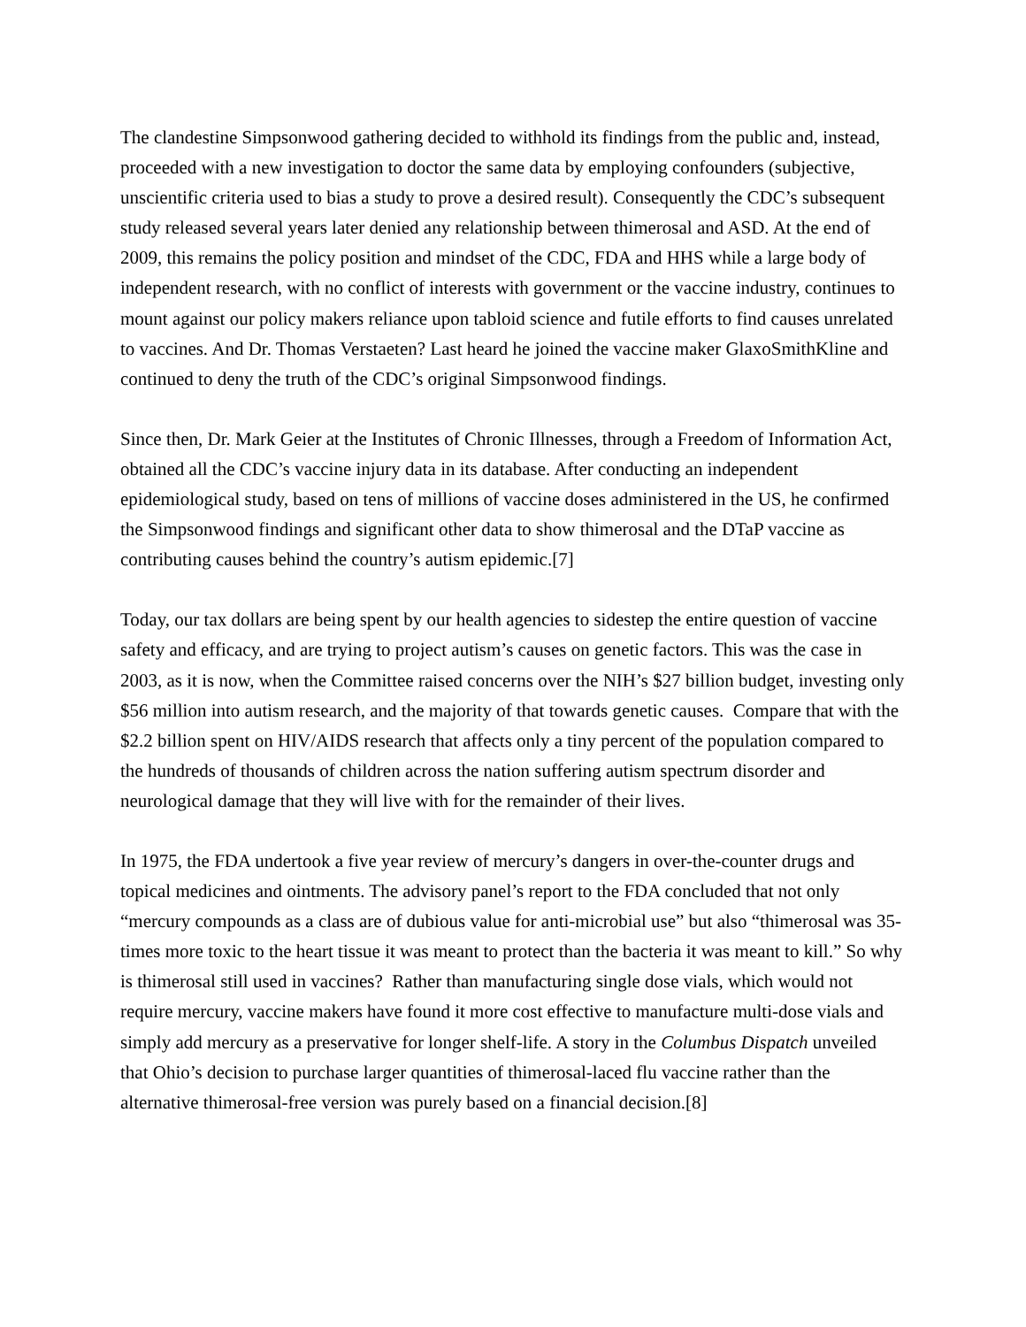The clandestine Simpsonwood gathering decided to withhold its findings from the public and, instead, proceeded with a new investigation to doctor the same data by employing confounders (subjective, unscientific criteria used to bias a study to prove a desired result). Consequently the CDC’s subsequent study released several years later denied any relationship between thimerosal and ASD. At the end of 2009, this remains the policy position and mindset of the CDC, FDA and HHS while a large body of independent research, with no conflict of interests with government or the vaccine industry, continues to mount against our policy makers reliance upon tabloid science and futile efforts to find causes unrelated to vaccines. And Dr. Thomas Verstaeten? Last heard he joined the vaccine maker GlaxoSmithKline and continued to deny the truth of the CDC’s original Simpsonwood findings.
Since then, Dr. Mark Geier at the Institutes of Chronic Illnesses, through a Freedom of Information Act, obtained all the CDC’s vaccine injury data in its database. After conducting an independent epidemiological study, based on tens of millions of vaccine doses administered in the US, he confirmed the Simpsonwood findings and significant other data to show thimerosal and the DTaP vaccine as contributing causes behind the country’s autism epidemic.[7]
Today, our tax dollars are being spent by our health agencies to sidestep the entire question of vaccine safety and efficacy, and are trying to project autism’s causes on genetic factors. This was the case in 2003, as it is now, when the Committee raised concerns over the NIH’s $27 billion budget, investing only $56 million into autism research, and the majority of that towards genetic causes. Compare that with the $2.2 billion spent on HIV/AIDS research that affects only a tiny percent of the population compared to the hundreds of thousands of children across the nation suffering autism spectrum disorder and neurological damage that they will live with for the remainder of their lives.
In 1975, the FDA undertook a five year review of mercury’s dangers in over-the-counter drugs and topical medicines and ointments. The advisory panel’s report to the FDA concluded that not only “mercury compounds as a class are of dubious value for anti-microbial use” but also “thimerosal was 35-times more toxic to the heart tissue it was meant to protect than the bacteria it was meant to kill.” So why is thimerosal still used in vaccines? Rather than manufacturing single dose vials, which would not require mercury, vaccine makers have found it more cost effective to manufacture multi-dose vials and simply add mercury as a preservative for longer shelf-life. A story in the Columbus Dispatch unveiled that Ohio’s decision to purchase larger quantities of thimerosal-laced flu vaccine rather than the alternative thimerosal-free version was purely based on a financial decision.[8]